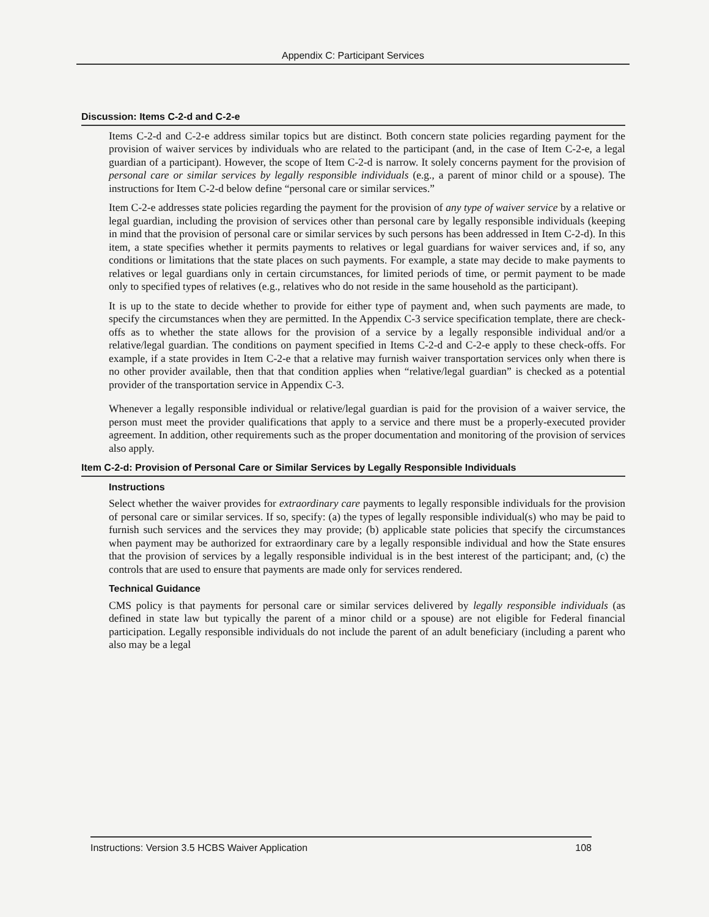Appendix C: Participant Services
Discussion: Items C-2-d and C-2-e
Items C-2-d and C-2-e address similar topics but are distinct. Both concern state policies regarding payment for the provision of waiver services by individuals who are related to the participant (and, in the case of Item C-2-e, a legal guardian of a participant). However, the scope of Item C-2-d is narrow. It solely concerns payment for the provision of personal care or similar services by legally responsible individuals (e.g., a parent of minor child or a spouse). The instructions for Item C-2-d below define “personal care or similar services.”
Item C-2-e addresses state policies regarding the payment for the provision of any type of waiver service by a relative or legal guardian, including the provision of services other than personal care by legally responsible individuals (keeping in mind that the provision of personal care or similar services by such persons has been addressed in Item C-2-d). In this item, a state specifies whether it permits payments to relatives or legal guardians for waiver services and, if so, any conditions or limitations that the state places on such payments. For example, a state may decide to make payments to relatives or legal guardians only in certain circumstances, for limited periods of time, or permit payment to be made only to specified types of relatives (e.g., relatives who do not reside in the same household as the participant).
It is up to the state to decide whether to provide for either type of payment and, when such payments are made, to specify the circumstances when they are permitted. In the Appendix C-3 service specification template, there are check-offs as to whether the state allows for the provision of a service by a legally responsible individual and/or a relative/legal guardian. The conditions on payment specified in Items C-2-d and C-2-e apply to these check-offs. For example, if a state provides in Item C-2-e that a relative may furnish waiver transportation services only when there is no other provider available, then that that condition applies when “relative/legal guardian” is checked as a potential provider of the transportation service in Appendix C-3.
Whenever a legally responsible individual or relative/legal guardian is paid for the provision of a waiver service, the person must meet the provider qualifications that apply to a service and there must be a properly-executed provider agreement. In addition, other requirements such as the proper documentation and monitoring of the provision of services also apply.
Item C-2-d: Provision of Personal Care or Similar Services by Legally Responsible Individuals
Instructions
Select whether the waiver provides for extraordinary care payments to legally responsible individuals for the provision of personal care or similar services. If so, specify: (a) the types of legally responsible individual(s) who may be paid to furnish such services and the services they may provide; (b) applicable state policies that specify the circumstances when payment may be authorized for extraordinary care by a legally responsible individual and how the State ensures that the provision of services by a legally responsible individual is in the best interest of the participant; and, (c) the controls that are used to ensure that payments are made only for services rendered.
Technical Guidance
CMS policy is that payments for personal care or similar services delivered by legally responsible individuals (as defined in state law but typically the parent of a minor child or a spouse) are not eligible for Federal financial participation. Legally responsible individuals do not include the parent of an adult beneficiary (including a parent who also may be a legal
Instructions: Version 3.5 HCBS Waiver Application 108